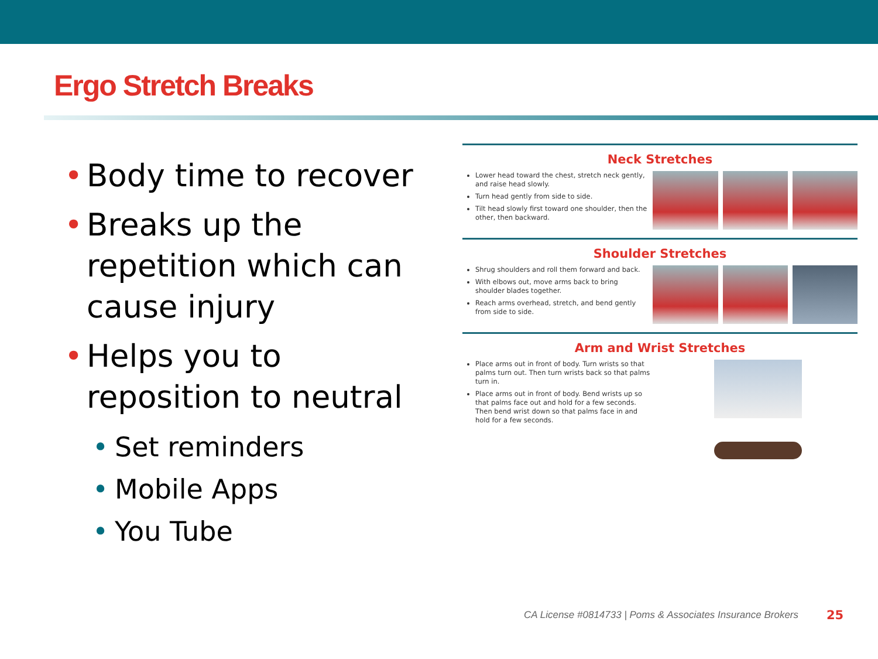Ergo Stretch Breaks
• Body time to recover
• Breaks up the repetition which can cause injury
• Helps you to reposition to neutral
• Set reminders
• Mobile Apps
• You Tube
Neck Stretches
Lower head toward the chest, stretch neck gently, and raise head slowly.
Turn head gently from side to side.
Tilt head slowly first toward one shoulder, then the other, then backward.
Shoulder Stretches
Shrug shoulders and roll them forward and back.
With elbows out, move arms back to bring shoulder blades together.
Reach arms overhead, stretch, and bend gently from side to side.
Arm and Wrist Stretches
Place arms out in front of body. Turn wrists so that palms turn out. Then turn wrists back so that palms turn in.
Place arms out in front of body. Bend wrists up so that palms face out and hold for a few seconds. Then bend wrist down so that palms face in and hold for a few seconds.
CA License #0814733 | Poms & Associates Insurance Brokers
25